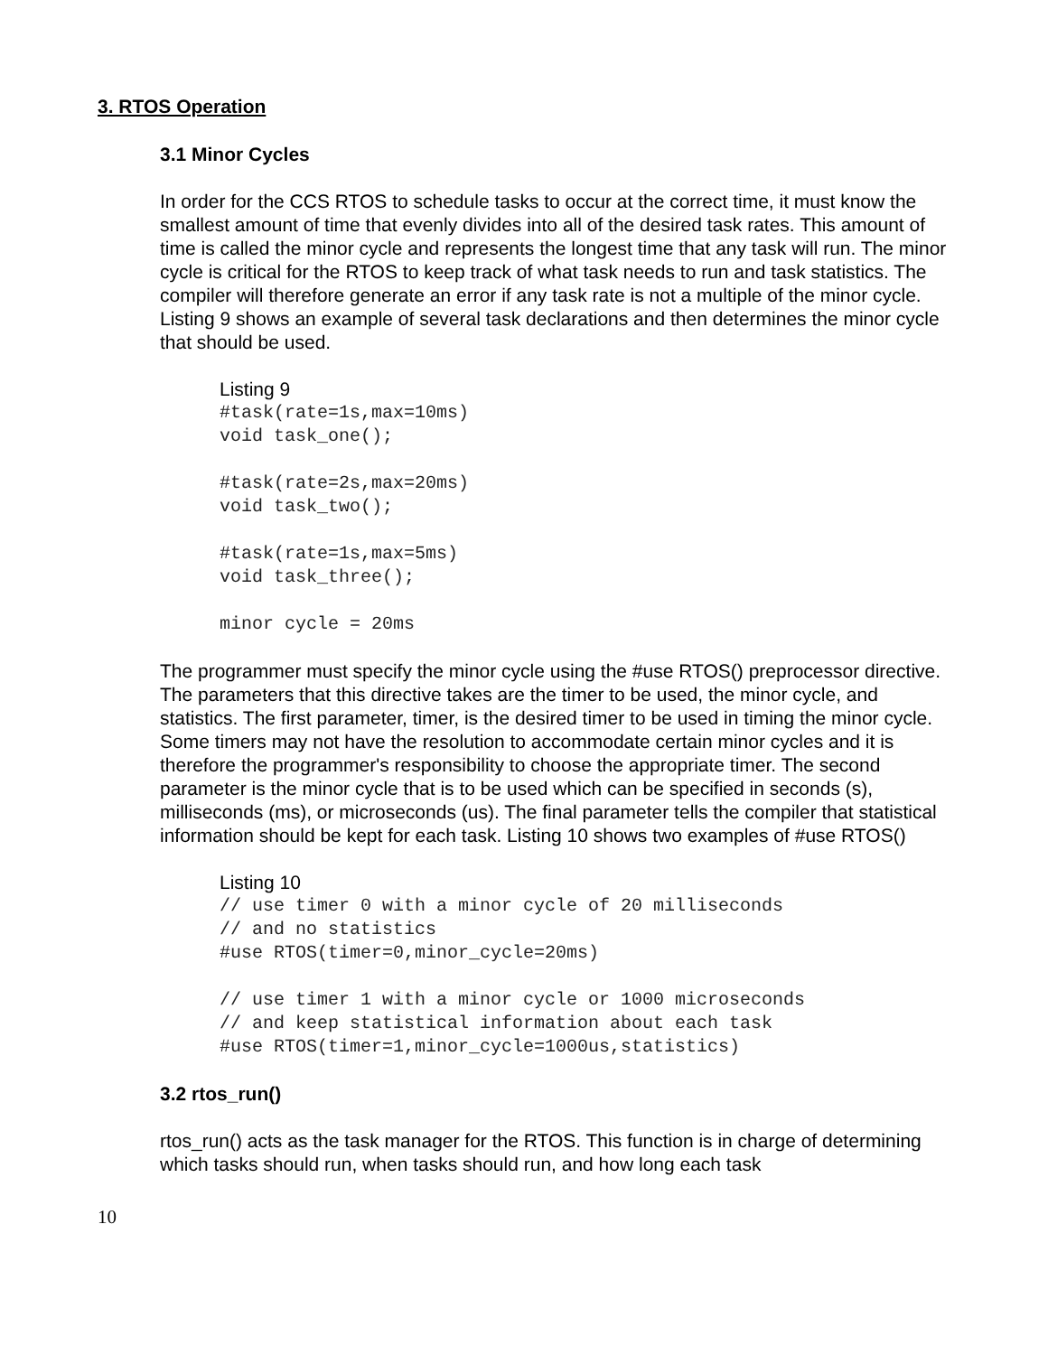3. RTOS Operation
3.1 Minor Cycles
In order for the CCS RTOS to schedule tasks to occur at the correct time, it must know the smallest amount of time that evenly divides into all of the desired task rates. This amount of time is called the minor cycle and represents the longest time that any task will run. The minor cycle is critical for the RTOS to keep track of what task needs to run and task statistics. The compiler will therefore generate an error if any task rate is not a multiple of the minor cycle. Listing 9 shows an example of several task declarations and then determines the minor cycle that should be used.
Listing 9
#task(rate=1s,max=10ms)
void task_one();

#task(rate=2s,max=20ms)
void task_two();

#task(rate=1s,max=5ms)
void task_three();

minor cycle = 20ms
The programmer must specify the minor cycle using the #use RTOS() preprocessor directive. The parameters that this directive takes are the timer to be used, the minor cycle, and statistics. The first parameter, timer, is the desired timer to be used in timing the minor cycle. Some timers may not have the resolution to accommodate certain minor cycles and it is therefore the programmer's responsibility to choose the appropriate timer. The second parameter is the minor cycle that is to be used which can be specified in seconds (s), milliseconds (ms), or microseconds (us). The final parameter tells the compiler that statistical information should be kept for each task. Listing 10 shows two examples of #use RTOS()
Listing 10
// use timer 0 with a minor cycle of 20 milliseconds
// and no statistics
#use RTOS(timer=0,minor_cycle=20ms)

// use timer 1 with a minor cycle or 1000 microseconds
// and keep statistical information about each task
#use RTOS(timer=1,minor_cycle=1000us,statistics)
3.2 rtos_run()
rtos_run() acts as the task manager for the RTOS. This function is in charge of determining which tasks should run, when tasks should run, and how long each task
10